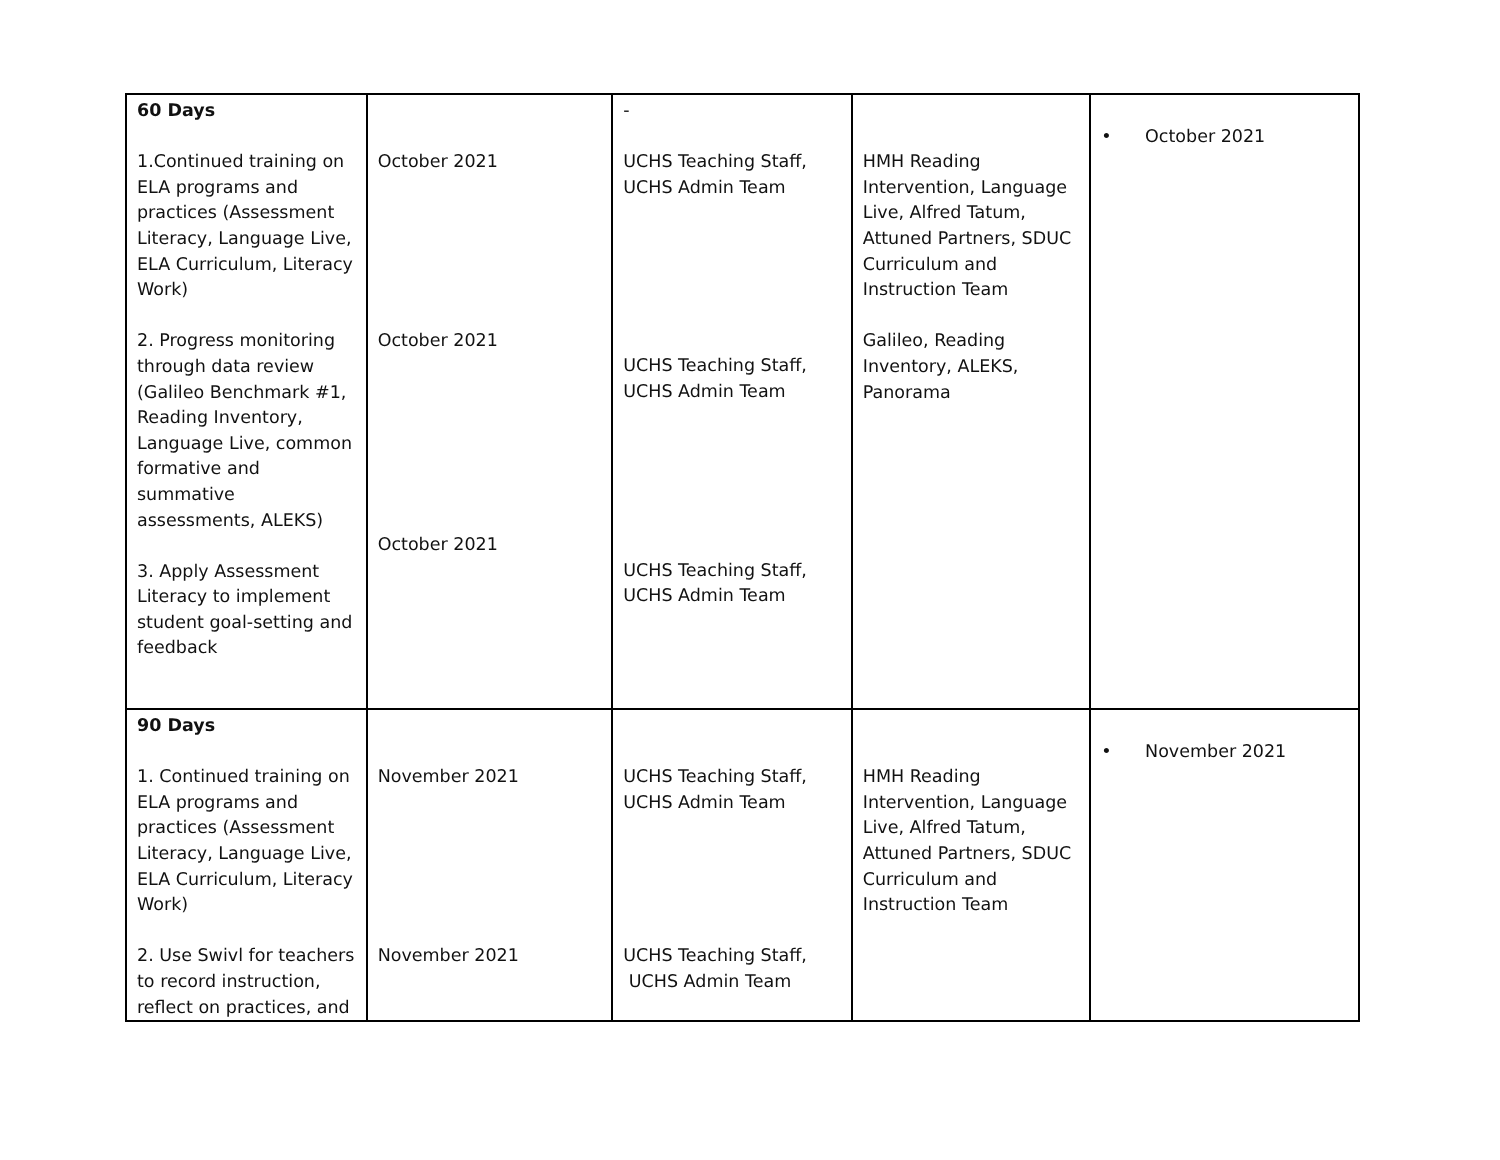| 60 Days 1.Continued training on ELA programs and practices (Assessment Literacy, Language Live, ELA Curriculum, Literacy Work) 2. Progress monitoring through data review (Galileo Benchmark #1, Reading Inventory, Language Live, common formative and summative assessments, ALEKS) 3. Apply Assessment Literacy to implement student goal-setting and feedback | October 2021 October 2021 October 2021 | - UCHS Teaching Staff, UCHS Admin Team UCHS Teaching Staff, UCHS Admin Team UCHS Teaching Staff, UCHS Admin Team | HMH Reading Intervention, Language Live, Alfred Tatum, Attuned Partners, SDUC Curriculum and Instruction Team Galileo, Reading Inventory, ALEKS, Panorama | • October 2021 |
| 90 Days 1. Continued training on ELA programs and practices (Assessment Literacy, Language Live, ELA Curriculum, Literacy Work) 2. Use Swivl for teachers to record instruction, reflect on practices, and | November 2021 November 2021 | UCHS Teaching Staff, UCHS Admin Team UCHS Teaching Staff, UCHS Admin Team | HMH Reading Intervention, Language Live, Alfred Tatum, Attuned Partners, SDUC Curriculum and Instruction Team | • November 2021 |